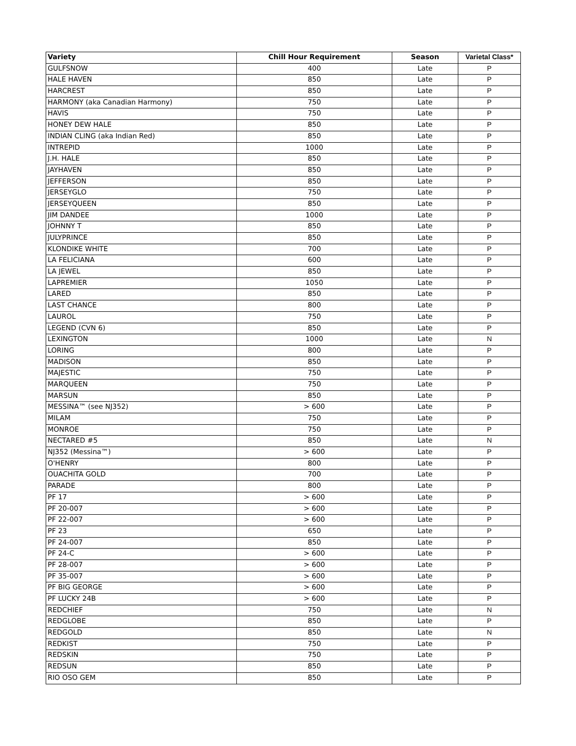| Variety | Chill Hour Requirement | Season | Varietal Class* |
| --- | --- | --- | --- |
| GULFSNOW | 400 | Late | P |
| HALE HAVEN | 850 | Late | P |
| HARCREST | 850 | Late | P |
| HARMONY (aka Canadian Harmony) | 750 | Late | P |
| HAVIS | 750 | Late | P |
| HONEY DEW HALE | 850 | Late | P |
| INDIAN CLING (aka Indian Red) | 850 | Late | P |
| INTREPID | 1000 | Late | P |
| J.H. HALE | 850 | Late | P |
| JAYHAVEN | 850 | Late | P |
| JEFFERSON | 850 | Late | P |
| JERSEYGLO | 750 | Late | P |
| JERSEYQUEEN | 850 | Late | P |
| JIM DANDEE | 1000 | Late | P |
| JOHNNY T | 850 | Late | P |
| JULYPRINCE | 850 | Late | P |
| KLONDIKE WHITE | 700 | Late | P |
| LA FELICIANA | 600 | Late | P |
| LA JEWEL | 850 | Late | P |
| LAPREMIER | 1050 | Late | P |
| LARED | 850 | Late | P |
| LAST CHANCE | 800 | Late | P |
| LAUROL | 750 | Late | P |
| LEGEND (CVN 6) | 850 | Late | P |
| LEXINGTON | 1000 | Late | N |
| LORING | 800 | Late | P |
| MADISON | 850 | Late | P |
| MAJESTIC | 750 | Late | P |
| MARQUEEN | 750 | Late | P |
| MARSUN | 850 | Late | P |
| MESSINA™ (see NJ352) | > 600 | Late | P |
| MILAM | 750 | Late | P |
| MONROE | 750 | Late | P |
| NECTARED #5 | 850 | Late | N |
| NJ352 (Messina™) | > 600 | Late | P |
| O'HENRY | 800 | Late | P |
| OUACHITA GOLD | 700 | Late | P |
| PARADE | 800 | Late | P |
| PF 17 | > 600 | Late | P |
| PF 20-007 | > 600 | Late | P |
| PF 22-007 | > 600 | Late | P |
| PF 23 | 650 | Late | P |
| PF 24-007 | 850 | Late | P |
| PF 24-C | > 600 | Late | P |
| PF 28-007 | > 600 | Late | P |
| PF 35-007 | > 600 | Late | P |
| PF BIG GEORGE | > 600 | Late | P |
| PF LUCKY 24B | > 600 | Late | P |
| REDCHIEF | 750 | Late | N |
| REDGLOBE | 850 | Late | P |
| REDGOLD | 850 | Late | N |
| REDKIST | 750 | Late | P |
| REDSKIN | 750 | Late | P |
| REDSUN | 850 | Late | P |
| RIO OSO GEM | 850 | Late | P |